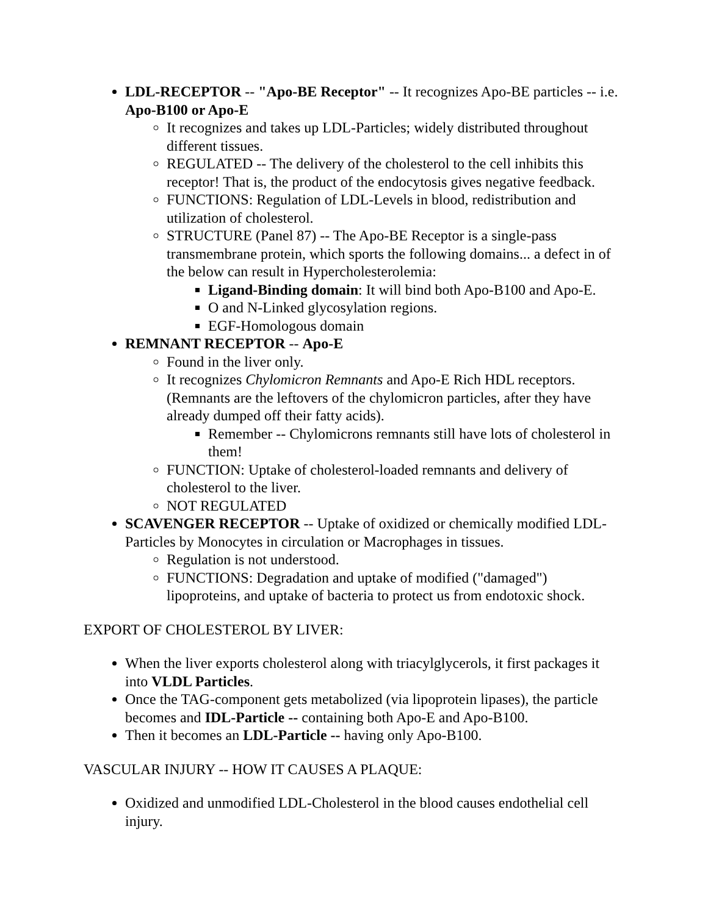LDL-RECEPTOR -- "Apo-BE Receptor" -- It recognizes Apo-BE particles -- i.e. Apo-B100 or Apo-E
It recognizes and takes up LDL-Particles; widely distributed throughout different tissues.
REGULATED -- The delivery of the cholesterol to the cell inhibits this receptor! That is, the product of the endocytosis gives negative feedback.
FUNCTIONS: Regulation of LDL-Levels in blood, redistribution and utilization of cholesterol.
STRUCTURE (Panel 87) -- The Apo-BE Receptor is a single-pass transmembrane protein, which sports the following domains... a defect in of the below can result in Hypercholesterolemia:
Ligand-Binding domain: It will bind both Apo-B100 and Apo-E.
O and N-Linked glycosylation regions.
EGF-Homologous domain
REMNANT RECEPTOR -- Apo-E
Found in the liver only.
It recognizes Chylomicron Remnants and Apo-E Rich HDL receptors. (Remnants are the leftovers of the chylomicron particles, after they have already dumped off their fatty acids).
Remember -- Chylomicrons remnants still have lots of cholesterol in them!
FUNCTION: Uptake of cholesterol-loaded remnants and delivery of cholesterol to the liver.
NOT REGULATED
SCAVENGER RECEPTOR -- Uptake of oxidized or chemically modified LDL-Particles by Monocytes in circulation or Macrophages in tissues.
Regulation is not understood.
FUNCTIONS: Degradation and uptake of modified ("damaged") lipoproteins, and uptake of bacteria to protect us from endotoxic shock.
EXPORT OF CHOLESTEROL BY LIVER:
When the liver exports cholesterol along with triacylglycerols, it first packages it into VLDL Particles.
Once the TAG-component gets metabolized (via lipoprotein lipases), the particle becomes and IDL-Particle -- containing both Apo-E and Apo-B100.
Then it becomes an LDL-Particle -- having only Apo-B100.
VASCULAR INJURY -- HOW IT CAUSES A PLAQUE:
Oxidized and unmodified LDL-Cholesterol in the blood causes endothelial cell injury.